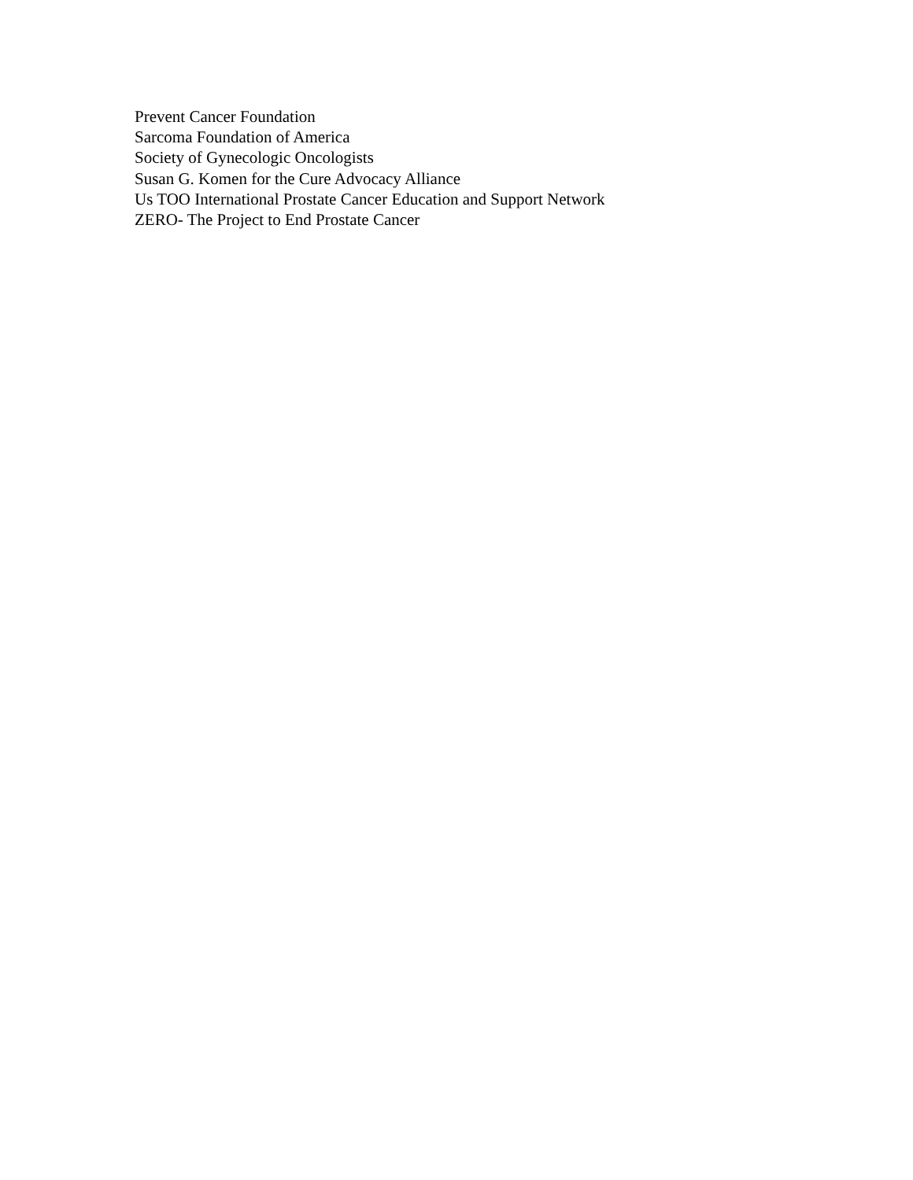Prevent Cancer Foundation
Sarcoma Foundation of America
Society of Gynecologic Oncologists
Susan G. Komen for the Cure Advocacy Alliance
Us TOO International Prostate Cancer Education and Support Network
ZERO- The Project to End Prostate Cancer